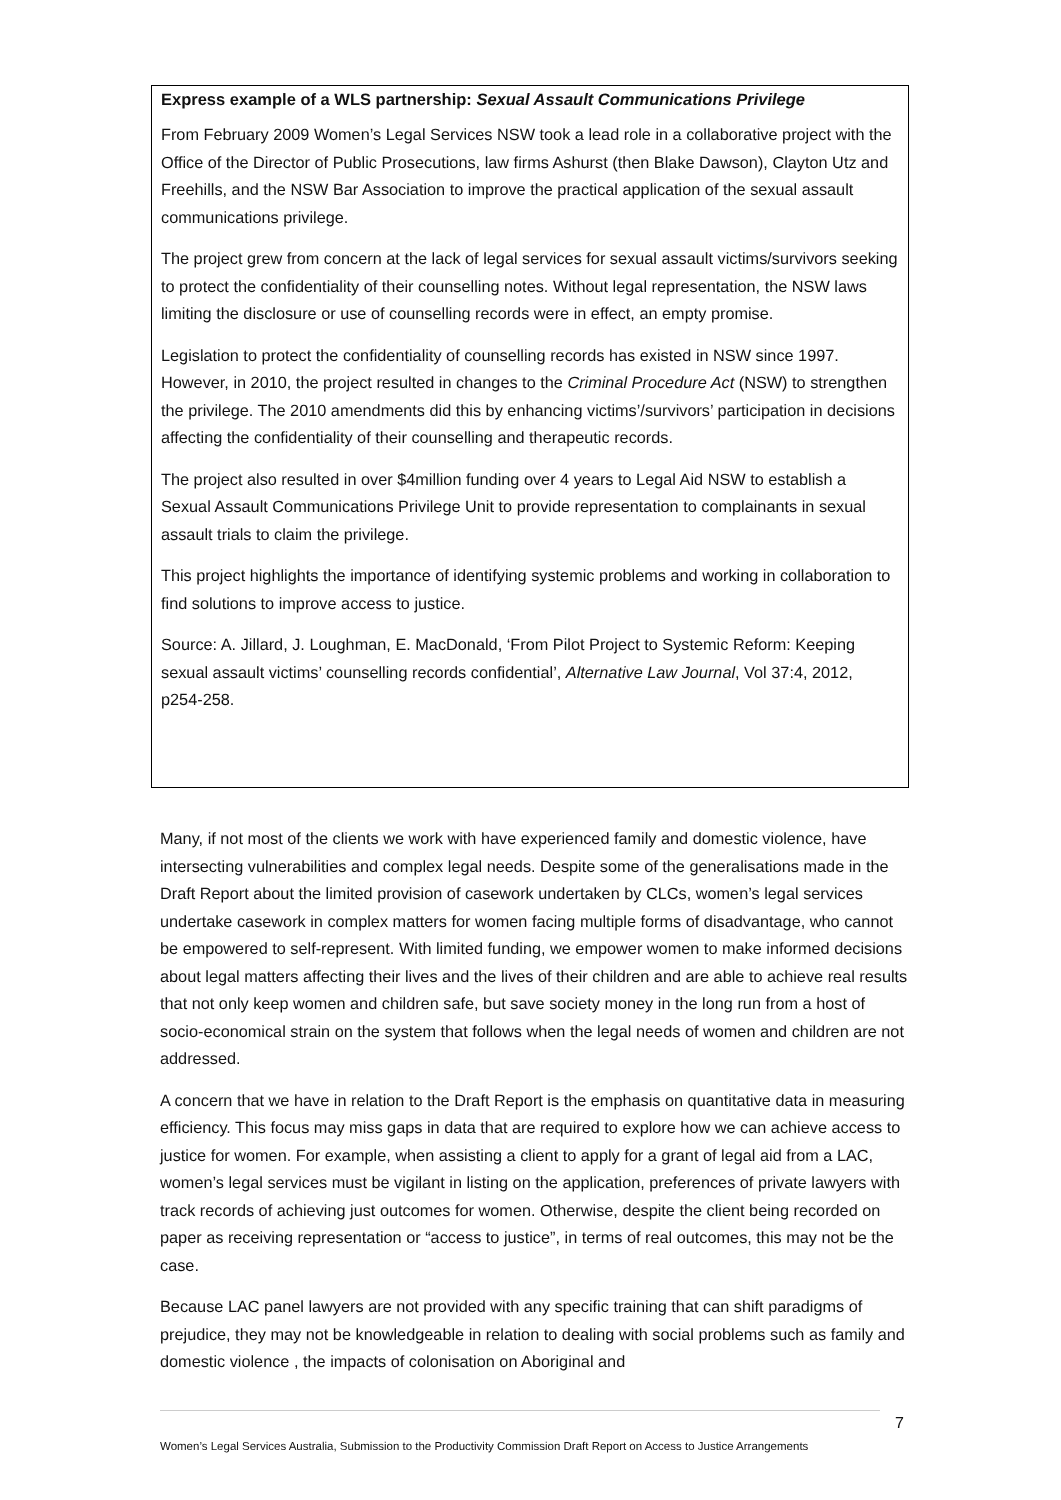Express example of a WLS partnership: Sexual Assault Communications Privilege
From February 2009 Women’s Legal Services NSW took a lead role in a collaborative project with the Office of the Director of Public Prosecutions, law firms Ashurst (then Blake Dawson), Clayton Utz and Freehills, and the NSW Bar Association to improve the practical application of the sexual assault communications privilege.
The project grew from concern at the lack of legal services for sexual assault victims/survivors seeking to protect the confidentiality of their counselling notes. Without legal representation, the NSW laws limiting the disclosure or use of counselling records were in effect, an empty promise.
Legislation to protect the confidentiality of counselling records has existed in NSW since 1997. However, in 2010, the project resulted in changes to the Criminal Procedure Act (NSW) to strengthen the privilege. The 2010 amendments did this by enhancing victims’/survivors’ participation in decisions affecting the confidentiality of their counselling and therapeutic records.
The project also resulted in over $4million funding over 4 years to Legal Aid NSW to establish a Sexual Assault Communications Privilege Unit to provide representation to complainants in sexual assault trials to claim the privilege.
This project highlights the importance of identifying systemic problems and working in collaboration to find solutions to improve access to justice.
Source: A. Jillard, J. Loughman, E. MacDonald, ‘From Pilot Project to Systemic Reform: Keeping sexual assault victims’ counselling records confidential’, Alternative Law Journal, Vol 37:4, 2012, p254-258.
Many, if not most of the clients we work with have experienced family and domestic violence, have intersecting vulnerabilities and complex legal needs. Despite some of the generalisations made in the Draft Report about the limited provision of casework undertaken by CLCs, women’s legal services undertake casework in complex matters for women facing multiple forms of disadvantage, who cannot be empowered to self-represent. With limited funding, we empower women to make informed decisions about legal matters affecting their lives and the lives of their children and are able to achieve real results that not only keep women and children safe, but save society money in the long run from a host of socio-economical strain on the system that follows when the legal needs of women and children are not addressed.
A concern that we have in relation to the Draft Report is the emphasis on quantitative data in measuring efficiency. This focus may miss gaps in data that are required to explore how we can achieve access to justice for women. For example, when assisting a client to apply for a grant of legal aid from a LAC, women’s legal services must be vigilant in listing on the application, preferences of private lawyers with track records of achieving just outcomes for women. Otherwise, despite the client being recorded on paper as receiving representation or “access to justice”, in terms of real outcomes, this may not be the case.
Because LAC panel lawyers are not provided with any specific training that can shift paradigms of prejudice, they may not be knowledgeable in relation to dealing with social problems such as family and domestic violence , the impacts of colonisation on Aboriginal and
7
Women’s Legal Services Australia, Submission to the Productivity Commission Draft Report on Access to Justice Arrangements